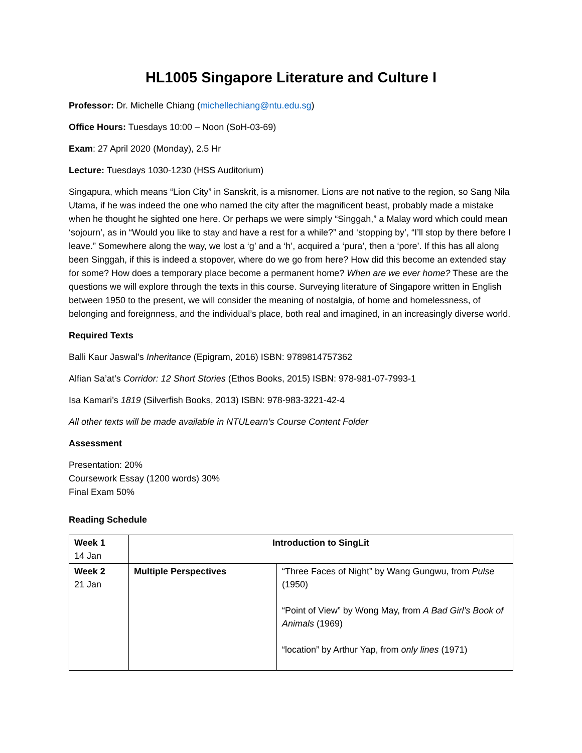HL1005 Singapore Literature and Culture I
Professor: Dr. Michelle Chiang (michellechiang@ntu.edu.sg)
Office Hours: Tuesdays 10:00 – Noon (SoH-03-69)
Exam: 27 April 2020 (Monday), 2.5 Hr
Lecture: Tuesdays 1030-1230 (HSS Auditorium)
Singapura, which means “Lion City” in Sanskrit, is a misnomer. Lions are not native to the region, so Sang Nila Utama, if he was indeed the one who named the city after the magnificent beast, probably made a mistake when he thought he sighted one here. Or perhaps we were simply “Singgah,” a Malay word which could mean ‘sojourn’, as in “Would you like to stay and have a rest for a while?” and ‘stopping by’, “I’ll stop by there before I leave.” Somewhere along the way, we lost a ‘g’ and a ‘h’, acquired a ‘pura’, then a ‘pore’. If this has all along been Singgah, if this is indeed a stopover, where do we go from here? How did this become an extended stay for some? How does a temporary place become a permanent home? When are we ever home? These are the questions we will explore through the texts in this course. Surveying literature of Singapore written in English between 1950 to the present, we will consider the meaning of nostalgia, of home and homelessness, of belonging and foreignness, and the individual’s place, both real and imagined, in an increasingly diverse world.
Required Texts
Balli Kaur Jaswal’s Inheritance (Epigram, 2016) ISBN: 9789814757362
Alfian Sa’at’s Corridor: 12 Short Stories (Ethos Books, 2015) ISBN: 978-981-07-7993-1
Isa Kamari’s 1819 (Silverfish Books, 2013) ISBN: 978-983-3221-42-4
All other texts will be made available in NTULearn’s Course Content Folder
Assessment
Presentation: 20%
Coursework Essay (1200 words) 30%
Final Exam 50%
Reading Schedule
| Week 1 14 Jan | Introduction to SingLit | |
| Week 2 21 Jan | Multiple Perspectives | “Three Faces of Night” by Wang Gungwu, from Pulse (1950) “Point of View” by Wong May, from A Bad Girl’s Book of Animals (1969) “location” by Arthur Yap, from only lines (1971) |